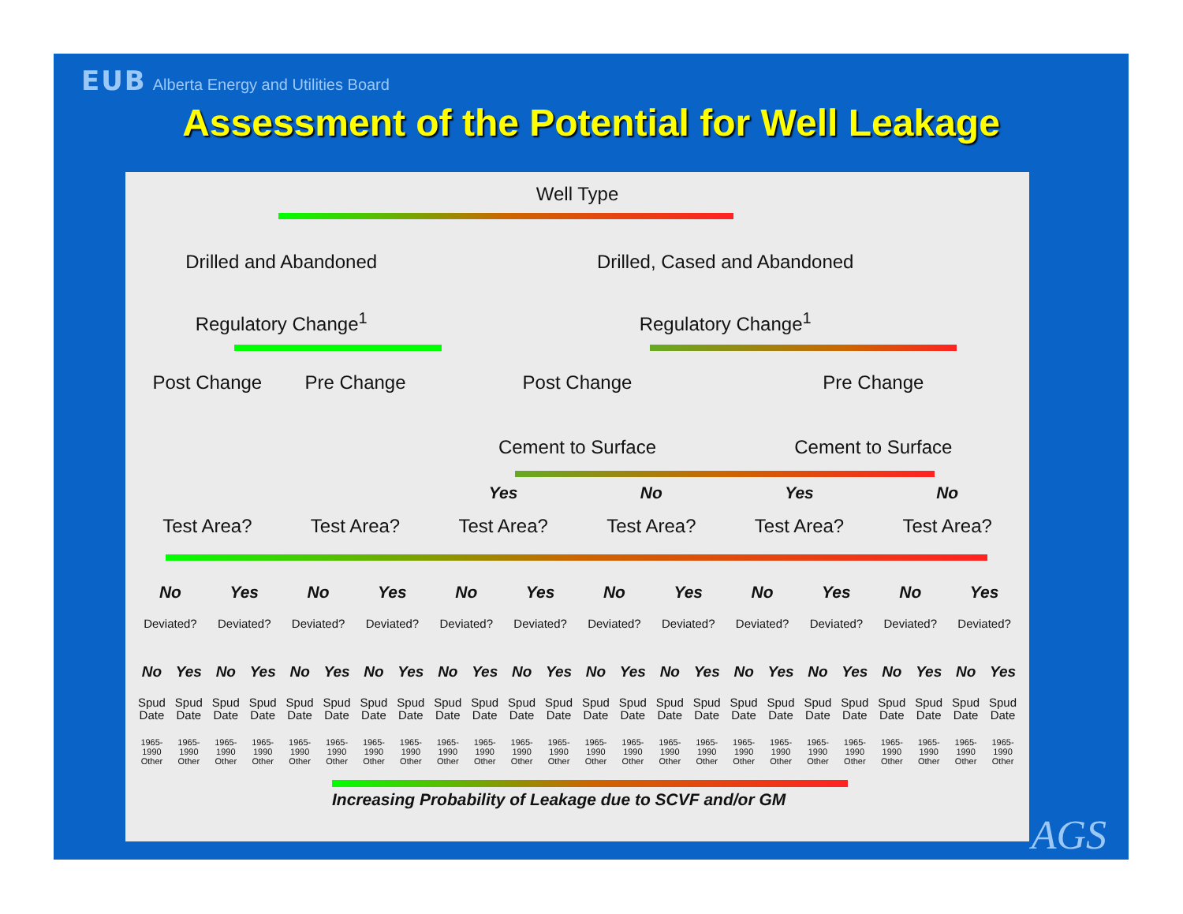EUB Alberta Energy and Utilities Board
Assessment of the Potential for Well Leakage
Well Type
Drilled and Abandoned
Drilled, Cased and Abandoned
Regulatory Change<sup>1</sup>
Regulatory Change<sup>1</sup>
Post Change
Pre Change
Post Change
Pre Change
Cement to Surface
Cement to Surface
Yes
No
Yes
No
Test Area?
Test Area?
Test Area?
Test Area?
Test Area?
Test Area?
No
Yes
No
Yes
No
Yes
No
Yes
No
Yes
No
Yes
Deviated?
Deviated?
Deviated?
Deviated?
Deviated?
Deviated?
Deviated?
Deviated?
Deviated?
Deviated?
Deviated?
Deviated?
No
Yes
No
Yes
No
Yes
No
Yes
No
Yes
No
Yes
No
Yes
No
Yes
No
Yes
No
Yes
No
Yes
No
Yes
Spud Date
Spud Date
Spud Date
Spud Date
Spud Date
Spud Date
Spud Date
Spud Date
Spud Date
Spud Date
Spud Date
Spud Date
Spud Date
Spud Date
Spud Date
Spud Date
Spud Date
Spud Date
Spud Date
Spud Date
Spud Date
Spud Date
Spud Date
Spud Date
1965-1990 Other
1965-1990 Other
1965-1990 Other
1965-1990 Other
1965-1990 Other
1965-1990 Other
1965-1990 Other
1965-1990 Other
1965-1990 Other
1965-1990 Other
1965-1990 Other
1965-1990 Other
1965-1990 Other
1965-1990 Other
1965-1990 Other
1965-1990 Other
1965-1990 Other
1965-1990 Other
1965-1990 Other
1965-1990 Other
1965-1990 Other
1965-1990 Other
1965-1990 Other
1965-1990 Other
Increasing Probability of Leakage due to SCVF and/or GM
AGS